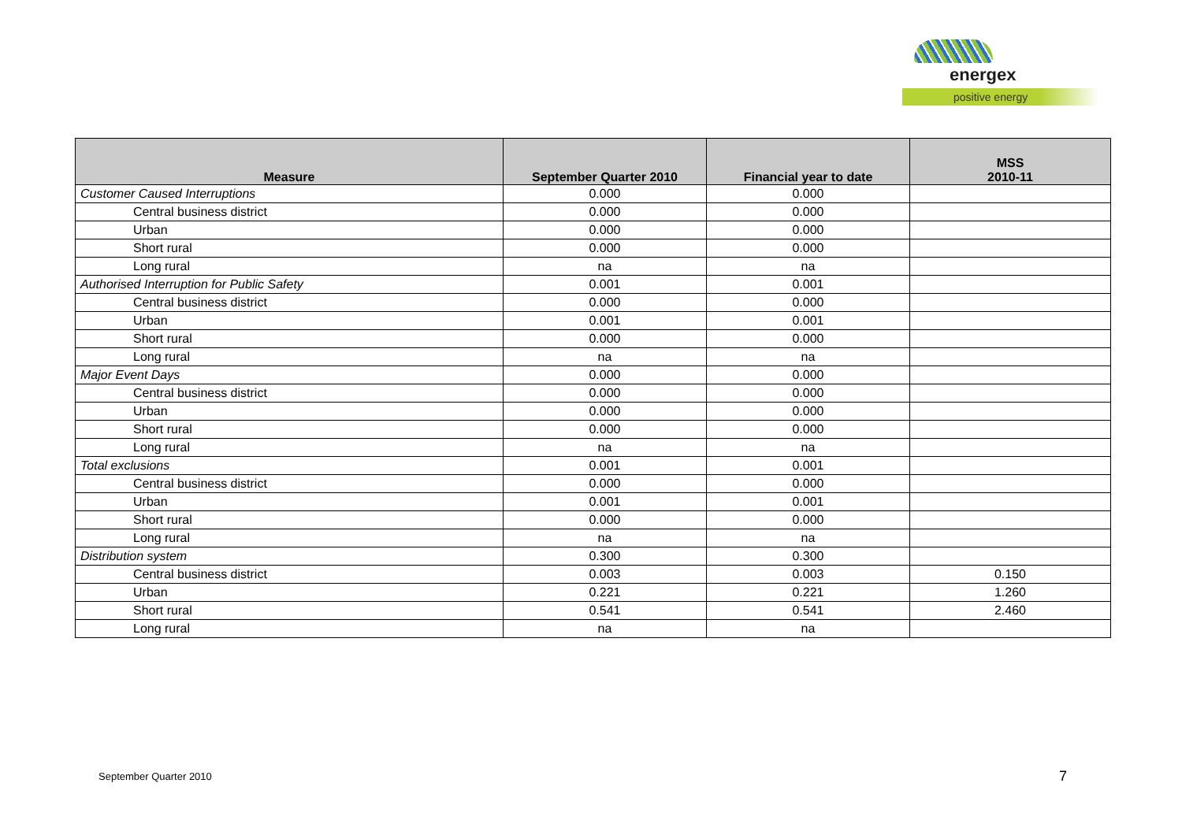energex
positive energy
| Measure | September Quarter 2010 | Financial year to date | MSS 2010-11 |
| --- | --- | --- | --- |
| Customer Caused Interruptions | 0.000 | 0.000 | |
| Central business district | 0.000 | 0.000 | |
| Urban | 0.000 | 0.000 | |
| Short rural | 0.000 | 0.000 | |
| Long rural | na | na | |
| Authorised Interruption for Public Safety | 0.001 | 0.001 | |
| Central business district | 0.000 | 0.000 | |
| Urban | 0.001 | 0.001 | |
| Short rural | 0.000 | 0.000 | |
| Long rural | na | na | |
| Major Event Days | 0.000 | 0.000 | |
| Central business district | 0.000 | 0.000 | |
| Urban | 0.000 | 0.000 | |
| Short rural | 0.000 | 0.000 | |
| Long rural | na | na | |
| Total exclusions | 0.001 | 0.001 | |
| Central business district | 0.000 | 0.000 | |
| Urban | 0.001 | 0.001 | |
| Short rural | 0.000 | 0.000 | |
| Long rural | na | na | |
| Distribution system | 0.300 | 0.300 | |
| Central business district | 0.003 | 0.003 | 0.150 |
| Urban | 0.221 | 0.221 | 1.260 |
| Short rural | 0.541 | 0.541 | 2.460 |
| Long rural | na | na | |
September Quarter 2010 7